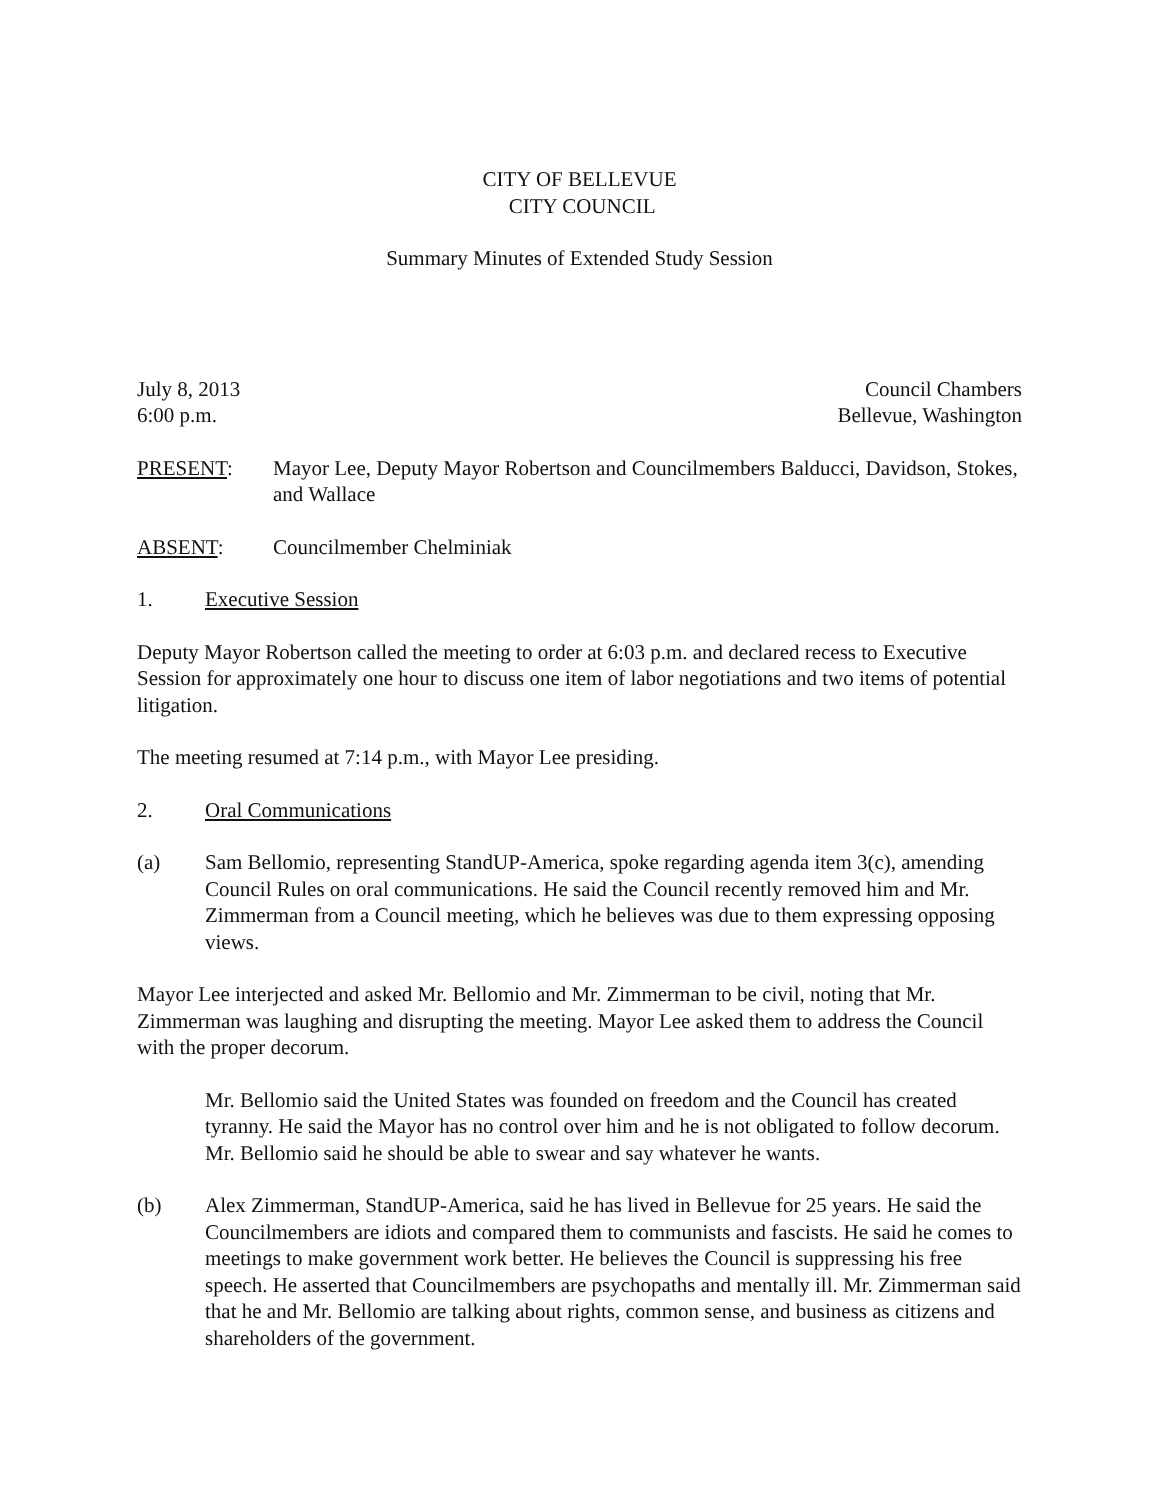CITY OF BELLEVUE
CITY COUNCIL
Summary Minutes of Extended Study Session
July 8, 2013
6:00 p.m. Council Chambers
Bellevue, Washington
PRESENT: Mayor Lee, Deputy Mayor Robertson and Councilmembers Balducci, Davidson, Stokes, and Wallace
ABSENT: Councilmember Chelminiak
1. Executive Session
Deputy Mayor Robertson called the meeting to order at 6:03 p.m. and declared recess to Executive Session for approximately one hour to discuss one item of labor negotiations and two items of potential litigation.
The meeting resumed at 7:14 p.m., with Mayor Lee presiding.
2. Oral Communications
(a) Sam Bellomio, representing StandUP-America, spoke regarding agenda item 3(c), amending Council Rules on oral communications. He said the Council recently removed him and Mr. Zimmerman from a Council meeting, which he believes was due to them expressing opposing views.
Mayor Lee interjected and asked Mr. Bellomio and Mr. Zimmerman to be civil, noting that Mr. Zimmerman was laughing and disrupting the meeting. Mayor Lee asked them to address the Council with the proper decorum.
Mr. Bellomio said the United States was founded on freedom and the Council has created tyranny. He said the Mayor has no control over him and he is not obligated to follow decorum. Mr. Bellomio said he should be able to swear and say whatever he wants.
(b) Alex Zimmerman, StandUP-America, said he has lived in Bellevue for 25 years. He said the Councilmembers are idiots and compared them to communists and fascists. He said he comes to meetings to make government work better. He believes the Council is suppressing his free speech. He asserted that Councilmembers are psychopaths and mentally ill. Mr. Zimmerman said that he and Mr. Bellomio are talking about rights, common sense, and business as citizens and shareholders of the government.